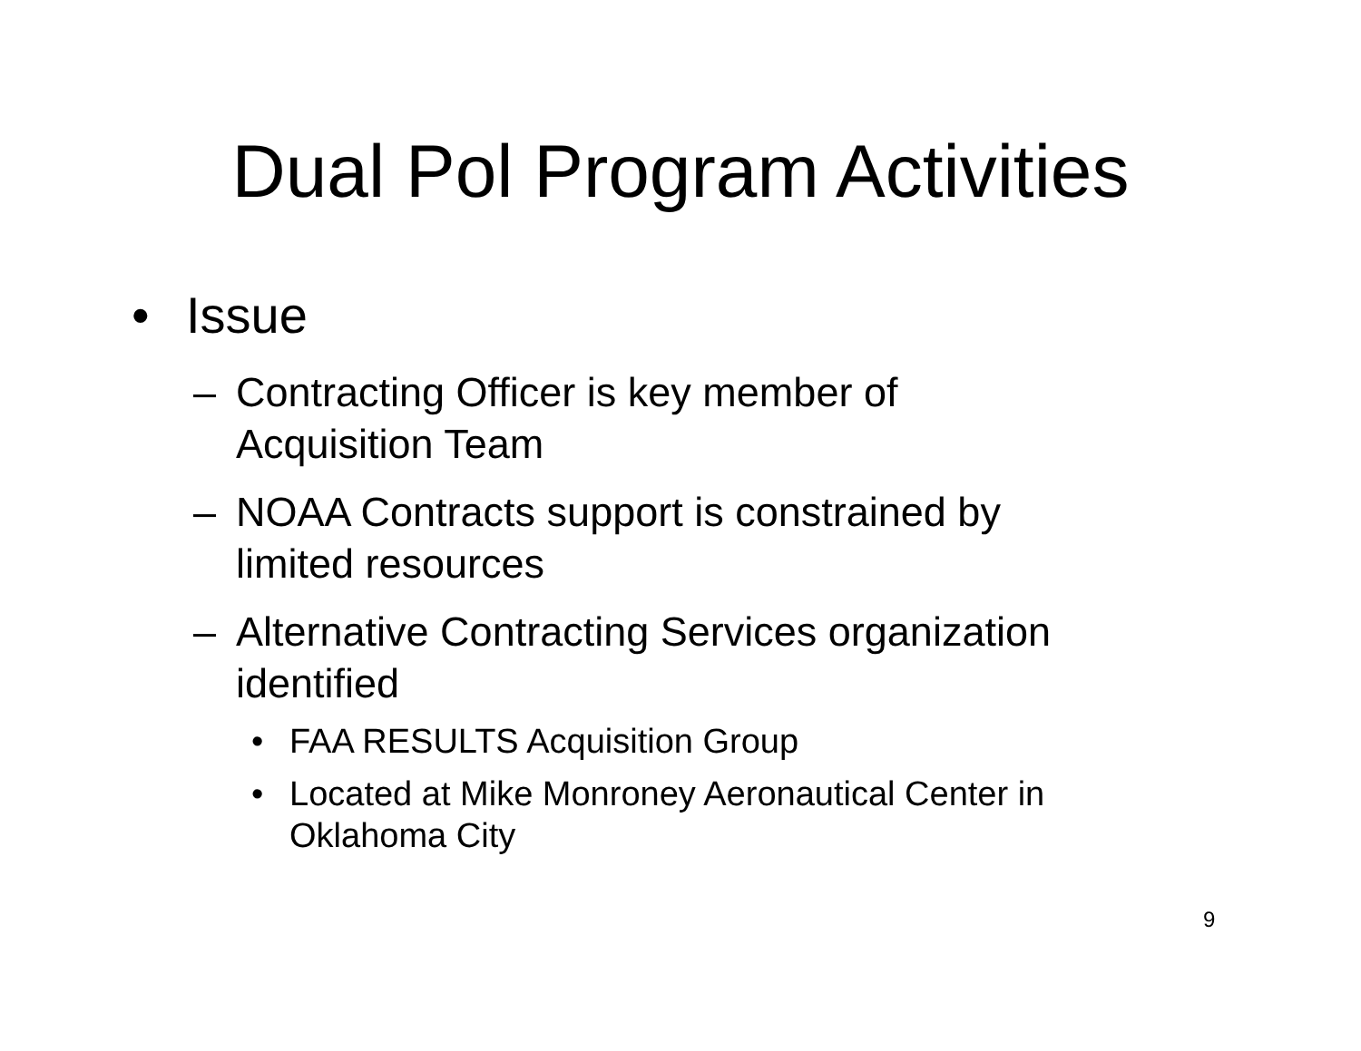Dual Pol Program Activities
• Issue
– Contracting Officer is key member of
Acquisition Team
– NOAA Contracts support is constrained by
limited resources
– Alternative Contracting Services organization
identified
• FAA RESULTS Acquisition Group
• Located at Mike Monroney Aeronautical Center in
Oklahoma City
9